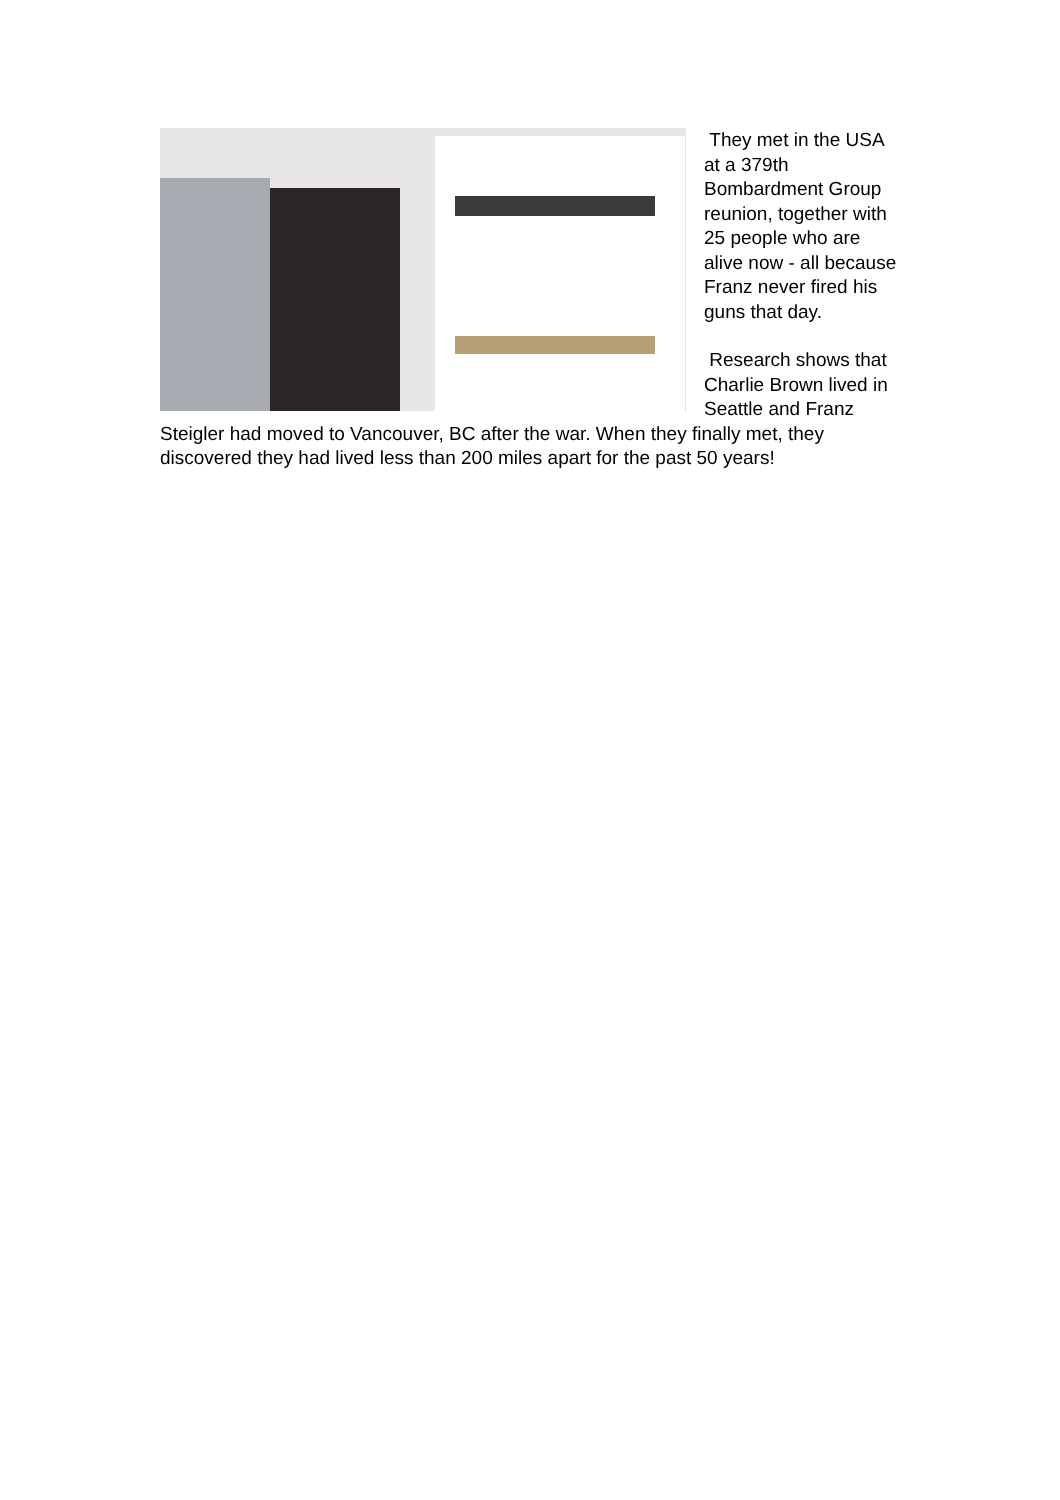They met in the USA at a 379th Bombardment Group reunion, together with 25 people who are alive now - all because Franz never fired his guns that day.
Research shows that Charlie Brown lived in Seattle and Franz Steigler had moved to Vancouver, BC after the war. When they finally met, they discovered they had lived less than 200 miles apart for the past 50 years!